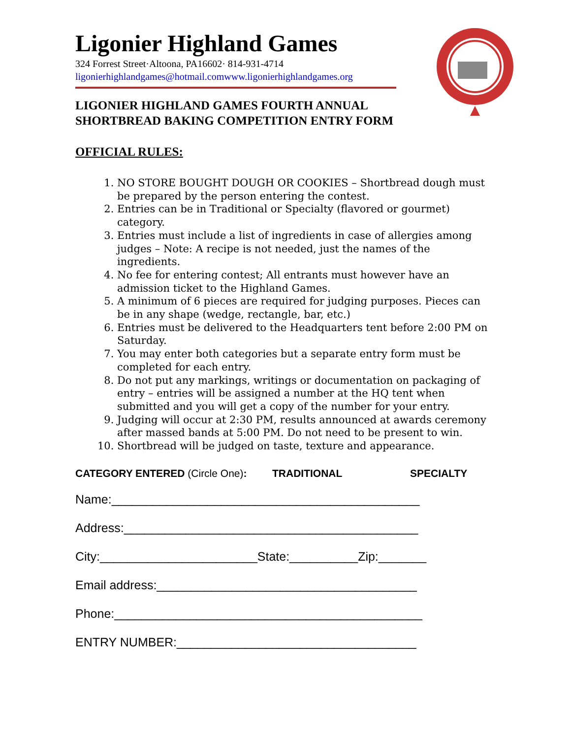Ligonier Highland Games
324 Forrest Street·Altoona, PA16602· 814-931-4714
ligonierhighlandgames@hotmail.com www.ligonierhighlandgames.org
LIGONIER HIGHLAND GAMES FOURTH ANNUAL
SHORTBREAD BAKING COMPETITION ENTRY FORM
OFFICIAL RULES:
1. NO STORE BOUGHT DOUGH OR COOKIES – Shortbread dough must be prepared by the person entering the contest.
2. Entries can be in Traditional or Specialty (flavored or gourmet) category.
3. Entries must include a list of ingredients in case of allergies among judges – Note: A recipe is not needed, just the names of the ingredients.
4. No fee for entering contest; All entrants must however have an admission ticket to the Highland Games.
5. A minimum of 6 pieces are required for judging purposes. Pieces can be in any shape (wedge, rectangle, bar, etc.)
6. Entries must be delivered to the Headquarters tent before 2:00 PM on Saturday.
7. You may enter both categories but a separate entry form must be completed for each entry.
8. Do not put any markings, writings or documentation on packaging of entry – entries will be assigned a number at the HQ tent when submitted and you will get a copy of the number for your entry.
9. Judging will occur at 2:30 PM, results announced at awards ceremony after massed bands at 5:00 PM. Do not need to be present to win.
10. Shortbread will be judged on taste, texture and appearance.
CATEGORY ENTERED (Circle One): TRADITIONAL SPECIALTY
Name:_____________________________________________
Address:___________________________________________
City:_______________________State:__________Zip:_______
Email address:______________________________________
Phone:_____________________________________________
ENTRY NUMBER:___________________________________